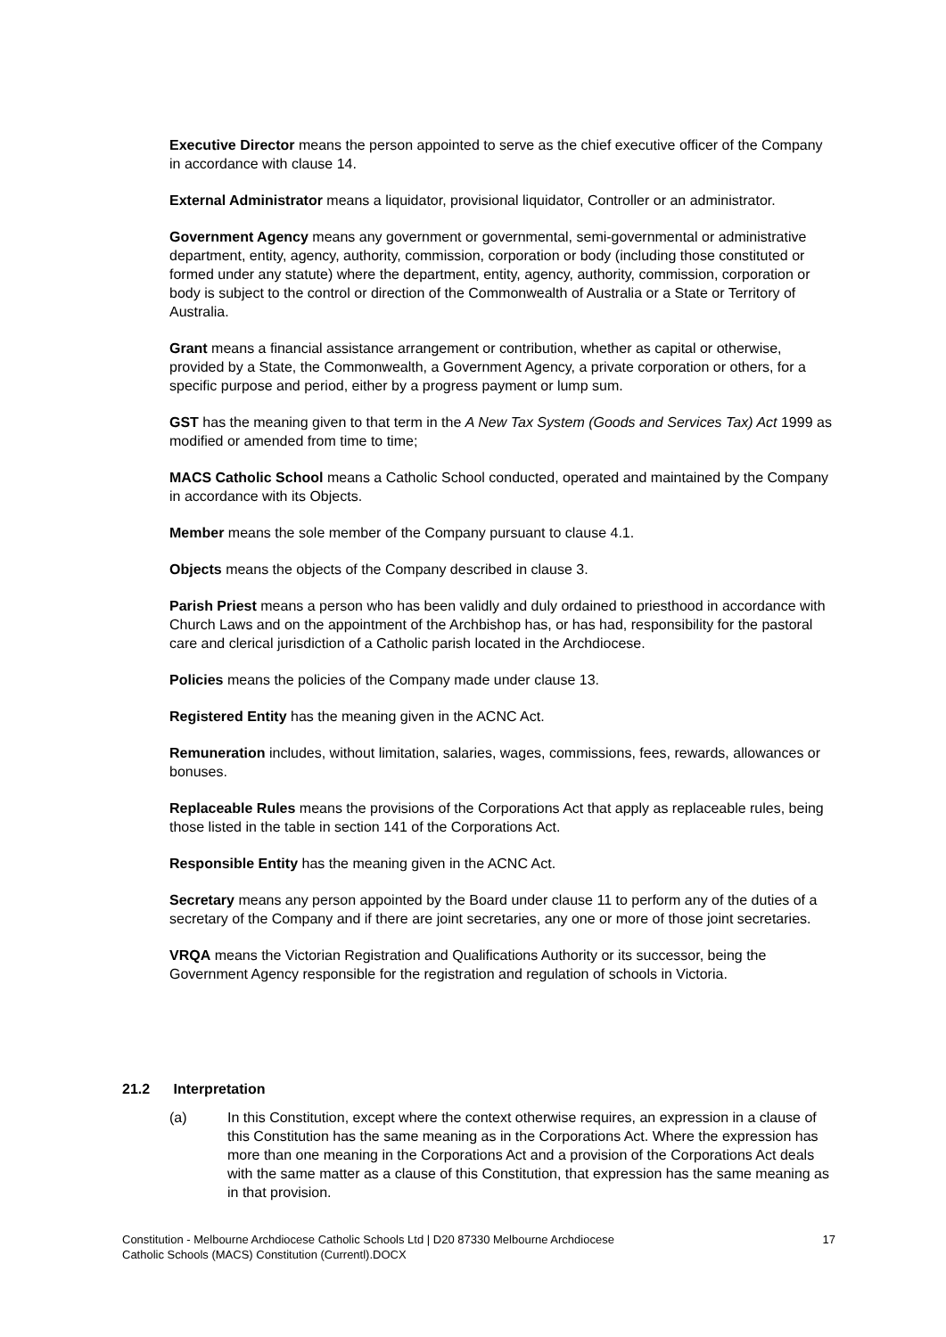Executive Director means the person appointed to serve as the chief executive officer of the Company in accordance with clause 14.
External Administrator means a liquidator, provisional liquidator, Controller or an administrator.
Government Agency means any government or governmental, semi-governmental or administrative department, entity, agency, authority, commission, corporation or body (including those constituted or formed under any statute) where the department, entity, agency, authority, commission, corporation or body is subject to the control or direction of the Commonwealth of Australia or a State or Territory of Australia.
Grant means a financial assistance arrangement or contribution, whether as capital or otherwise, provided by a State, the Commonwealth, a Government Agency, a private corporation or others, for a specific purpose and period, either by a progress payment or lump sum.
GST has the meaning given to that term in the A New Tax System (Goods and Services Tax) Act 1999 as modified or amended from time to time;
MACS Catholic School means a Catholic School conducted, operated and maintained by the Company in accordance with its Objects.
Member means the sole member of the Company pursuant to clause 4.1.
Objects means the objects of the Company described in clause 3.
Parish Priest means a person who has been validly and duly ordained to priesthood in accordance with Church Laws and on the appointment of the Archbishop has, or has had, responsibility for the pastoral care and clerical jurisdiction of a Catholic parish located in the Archdiocese.
Policies means the policies of the Company made under clause 13.
Registered Entity has the meaning given in the ACNC Act.
Remuneration includes, without limitation, salaries, wages, commissions, fees, rewards, allowances or bonuses.
Replaceable Rules means the provisions of the Corporations Act that apply as replaceable rules, being those listed in the table in section 141 of the Corporations Act.
Responsible Entity has the meaning given in the ACNC Act.
Secretary means any person appointed by the Board under clause 11 to perform any of the duties of a secretary of the Company and if there are joint secretaries, any one or more of those joint secretaries.
VRQA means the Victorian Registration and Qualifications Authority or its successor, being the Government Agency responsible for the registration and regulation of schools in Victoria.
21.2 Interpretation
(a) In this Constitution, except where the context otherwise requires, an expression in a clause of this Constitution has the same meaning as in the Corporations Act. Where the expression has more than one meaning in the Corporations Act and a provision of the Corporations Act deals with the same matter as a clause of this Constitution, that expression has the same meaning as in that provision.
Constitution - Melbourne Archdiocese Catholic Schools Ltd | D20 87330 Melbourne Archdiocese
Catholic Schools (MACS) Constitution (Currentl).DOCX
17